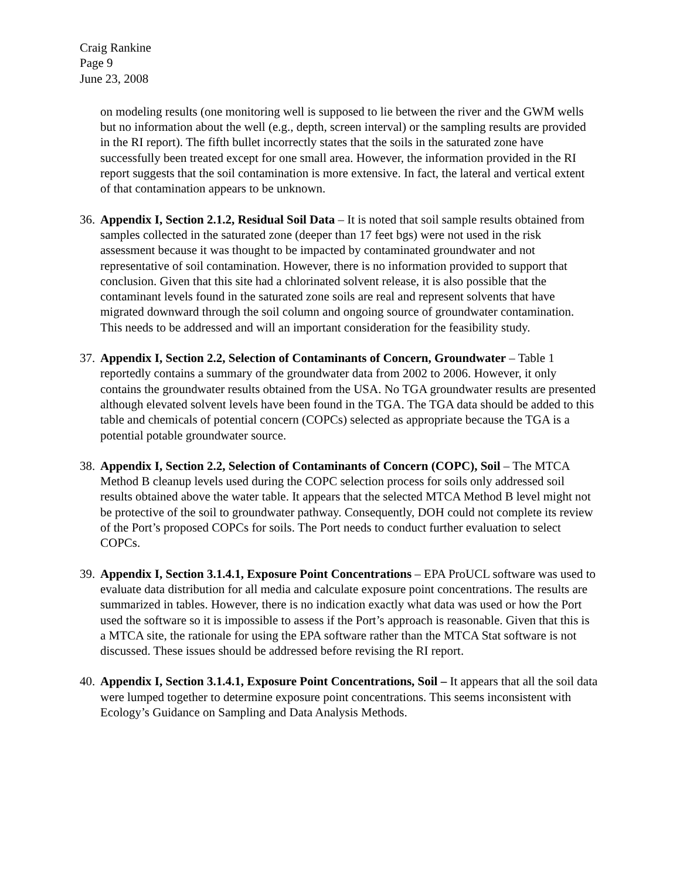Craig Rankine
Page 9
June 23, 2008
on modeling results (one monitoring well is supposed to lie between the river and the GWM wells but no information about the well (e.g., depth, screen interval) or the sampling results are provided in the RI report). The fifth bullet incorrectly states that the soils in the saturated zone have successfully been treated except for one small area. However, the information provided in the RI report suggests that the soil contamination is more extensive. In fact, the lateral and vertical extent of that contamination appears to be unknown.
36.
Appendix I, Section 2.1.2, Residual Soil Data – It is noted that soil sample results obtained from samples collected in the saturated zone (deeper than 17 feet bgs) were not used in the risk assessment because it was thought to be impacted by contaminated groundwater and not representative of soil contamination. However, there is no information provided to support that conclusion. Given that this site had a chlorinated solvent release, it is also possible that the contaminant levels found in the saturated zone soils are real and represent solvents that have migrated downward through the soil column and ongoing source of groundwater contamination. This needs to be addressed and will an important consideration for the feasibility study.
37.
Appendix I, Section 2.2, Selection of Contaminants of Concern, Groundwater – Table 1 reportedly contains a summary of the groundwater data from 2002 to 2006. However, it only contains the groundwater results obtained from the USA. No TGA groundwater results are presented although elevated solvent levels have been found in the TGA. The TGA data should be added to this table and chemicals of potential concern (COPCs) selected as appropriate because the TGA is a potential potable groundwater source.
38.
Appendix I, Section 2.2, Selection of Contaminants of Concern (COPC), Soil – The MTCA Method B cleanup levels used during the COPC selection process for soils only addressed soil results obtained above the water table. It appears that the selected MTCA Method B level might not be protective of the soil to groundwater pathway. Consequently, DOH could not complete its review of the Port’s proposed COPCs for soils. The Port needs to conduct further evaluation to select COPCs.
39.
Appendix I, Section 3.1.4.1, Exposure Point Concentrations – EPA ProUCL software was used to evaluate data distribution for all media and calculate exposure point concentrations. The results are summarized in tables. However, there is no indication exactly what data was used or how the Port used the software so it is impossible to assess if the Port’s approach is reasonable. Given that this is a MTCA site, the rationale for using the EPA software rather than the MTCA Stat software is not discussed. These issues should be addressed before revising the RI report.
40.
Appendix I, Section 3.1.4.1, Exposure Point Concentrations, Soil – It appears that all the soil data were lumped together to determine exposure point concentrations. This seems inconsistent with Ecology’s Guidance on Sampling and Data Analysis Methods.